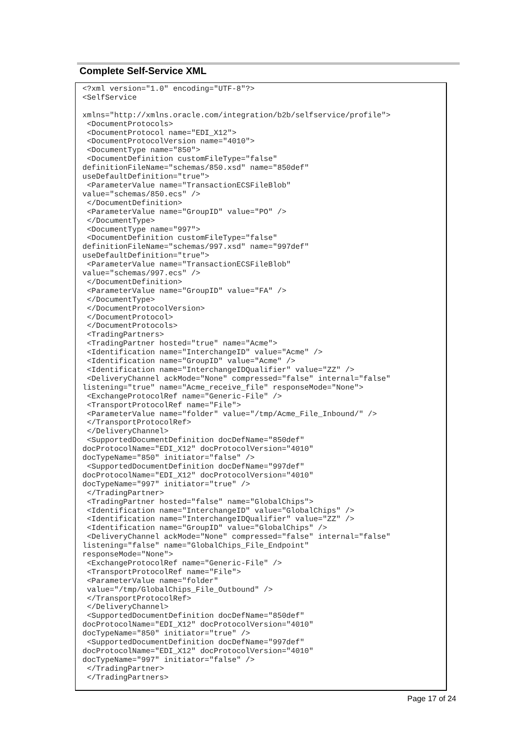Complete Self-Service XML
<?xml version="1.0" encoding="UTF-8"?>
<SelfService

xmlns="http://xmlns.oracle.com/integration/b2b/selfservice/profile">
 <DocumentProtocols>
 <DocumentProtocol name="EDI_X12">
 <DocumentProtocolVersion name="4010">
 <DocumentType name="850">
 <DocumentDefinition customFileType="false"
definitionFileName="schemas/850.xsd" name="850def"
useDefaultDefinition="true">
 <ParameterValue name="TransactionECSFileBlob"
value="schemas/850.ecs" />
 </DocumentDefinition>
 <ParameterValue name="GroupID" value="PO" />
 </DocumentType>
 <DocumentType name="997">
 <DocumentDefinition customFileType="false"
definitionFileName="schemas/997.xsd" name="997def"
useDefaultDefinition="true">
 <ParameterValue name="TransactionECSFileBlob"
value="schemas/997.ecs" />
 </DocumentDefinition>
 <ParameterValue name="GroupID" value="FA" />
 </DocumentType>
 </DocumentProtocolVersion>
 </DocumentProtocol>
 </DocumentProtocols>
 <TradingPartners>
 <TradingPartner hosted="true" name="Acme">
 <Identification name="InterchangeID" value="Acme" />
 <Identification name="GroupID" value="Acme" />
 <Identification name="InterchangeIDQualifier" value="ZZ" />
 <DeliveryChannel ackMode="None" compressed="false" internal="false"
listening="true" name="Acme_receive_file" responseMode="None">
 <ExchangeProtocolRef name="Generic-File" />
 <TransportProtocolRef name="File">
 <ParameterValue name="folder" value="/tmp/Acme_File_Inbound/" />
 </TransportProtocolRef>
 </DeliveryChannel>
 <SupportedDocumentDefinition docDefName="850def"
docProtocolName="EDI_X12" docProtocolVersion="4010"
docTypeName="850" initiator="false" />
 <SupportedDocumentDefinition docDefName="997def"
docProtocolName="EDI_X12" docProtocolVersion="4010"
docTypeName="997" initiator="true" />
 </TradingPartner>
 <TradingPartner hosted="false" name="GlobalChips">
 <Identification name="InterchangeID" value="GlobalChips" />
 <Identification name="InterchangeIDQualifier" value="ZZ" />
 <Identification name="GroupID" value="GlobalChips" />
 <DeliveryChannel ackMode="None" compressed="false" internal="false"
listening="false" name="GlobalChips_File_Endpoint"
responseMode="None">
 <ExchangeProtocolRef name="Generic-File" />
 <TransportProtocolRef name="File">
 <ParameterValue name="folder"
 value="/tmp/GlobalChips_File_Outbound" />
 </TransportProtocolRef>
 </DeliveryChannel>
 <SupportedDocumentDefinition docDefName="850def"
docProtocolName="EDI_X12" docProtocolVersion="4010"
docTypeName="850" initiator="true" />
 <SupportedDocumentDefinition docDefName="997def"
docProtocolName="EDI_X12" docProtocolVersion="4010"
docTypeName="997" initiator="false" />
 </TradingPartner>
 </TradingPartners>
Page 17 of 24